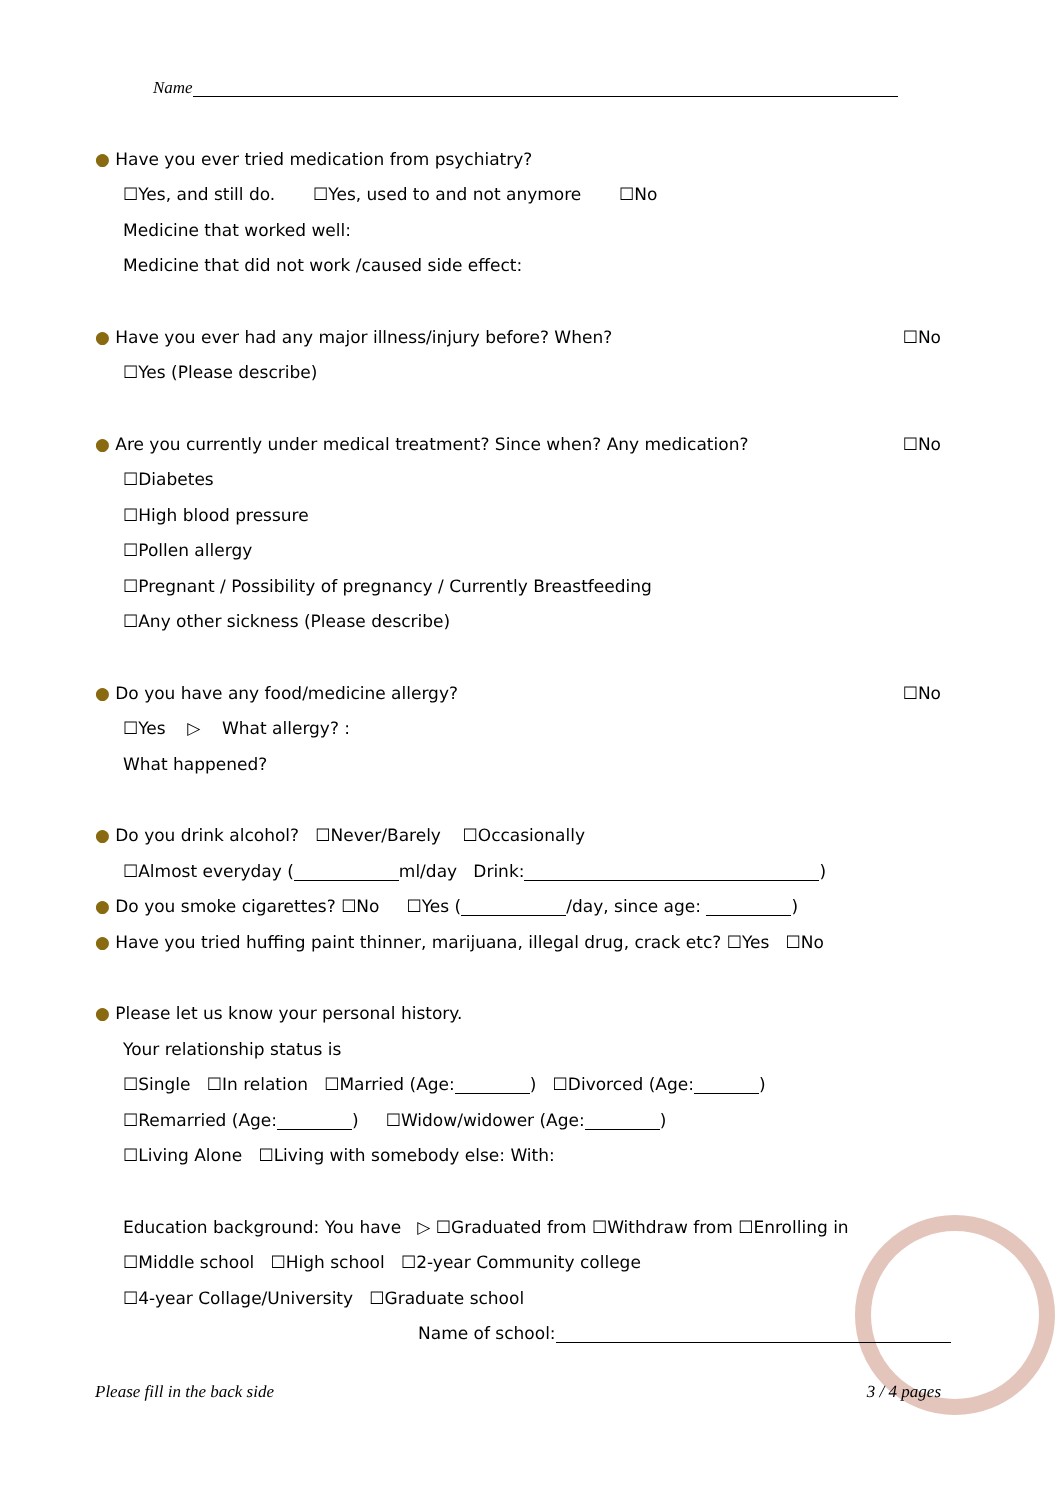Name
● Have you ever tried medication from psychiatry?
☐Yes, and still do. ☐Yes, used to and not anymore ☐No
Medicine that worked well:
Medicine that did not work /caused side effect:
● Have you ever had any major illness/injury before? When? ☐No
☐Yes (Please describe)
● Are you currently under medical treatment? Since when? Any medication? ☐No
☐Diabetes
☐High blood pressure
☐Pollen allergy
☐Pregnant / Possibility of pregnancy / Currently Breastfeeding
☐Any other sickness (Please describe)
● Do you have any food/medicine allergy? ☐No
☐Yes ▷ What allergy? :
What happened?
● Do you drink alcohol? ☐Never/Barely ☐Occasionally
☐Almost everyday ( ml/day Drink: )
● Do you smoke cigarettes? ☐No ☐Yes ( /day, since age: )
● Have you tried huffing paint thinner, marijuana, illegal drug, crack etc? ☐Yes ☐No
● Please let us know your personal history.
Your relationship status is
☐Single ☐In relation ☐Married (Age: ) ☐Divorced (Age: )
☐Remarried (Age: ) ☐Widow/widower (Age: )
☐Living Alone ☐Living with somebody else: With:
Education background: You have ▷ ☐Graduated from ☐Withdraw from ☐Enrolling in
☐Middle school ☐High school ☐2-year Community college
☐4-year Collage/University ☐Graduate school
Name of school:
Please fill in the back side 3 / 4 pages